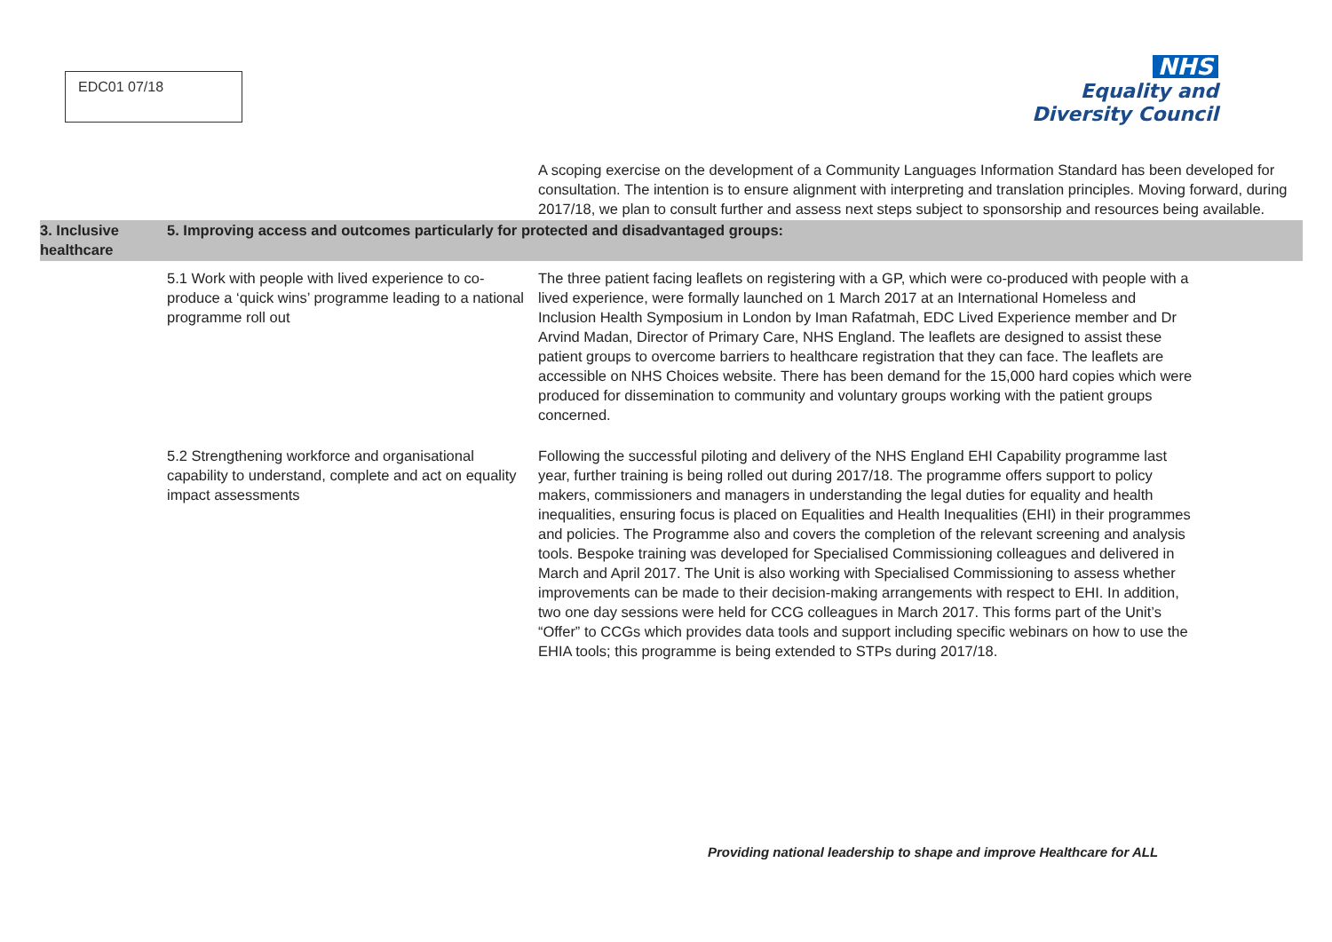EDC01 07/18
NHS
Equality and
Diversity Council
| | | A scoping exercise on the development of a Community Languages Information Standard has been developed for consultation. The intention is to ensure alignment with interpreting and translation principles. Moving forward, during 2017/18, we plan to consult further and assess next steps subject to sponsorship and resources being available. |
| 3. Inclusive healthcare | 5. Improving access and outcomes particularly for protected and disadvantaged groups: | |
| | 5.1 Work with people with lived experience to co- produce a ‘quick wins’ programme leading to a national programme roll out | The three patient facing leaflets on registering with a GP, which were co-produced with people with a lived experience, were formally launched on 1 March 2017 at an International Homeless and Inclusion Health Symposium in London by Iman Rafatmah, EDC Lived Experience member and Dr Arvind Madan, Director of Primary Care, NHS England. The leaflets are designed to assist these patient groups to overcome barriers to healthcare registration that they can face. The leaflets are accessible on NHS Choices website. There has been demand for the 15,000 hard copies which were produced for dissemination to community and voluntary groups working with the patient groups concerned. |
| | 5.2 Strengthening workforce and organisational capability to understand, complete and act on equality impact assessments | Following the successful piloting and delivery of the NHS England EHI Capability programme last year, further training is being rolled out during 2017/18. The programme offers support to policy makers, commissioners and managers in understanding the legal duties for equality and health inequalities, ensuring focus is placed on Equalities and Health Inequalities (EHI) in their programmes and policies. The Programme also and covers the completion of the relevant screening and analysis tools. Bespoke training was developed for Specialised Commissioning colleagues and delivered in March and April 2017. The Unit is also working with Specialised Commissioning to assess whether improvements can be made to their decision-making arrangements with respect to EHI. In addition, two one day sessions were held for CCG colleagues in March 2017. This forms part of the Unit’s “Offer” to CCGs which provides data tools and support including specific webinars on how to use the EHIA tools; this programme is being extended to STPs during 2017/18. |
Providing national leadership to shape and improve Healthcare for ALL